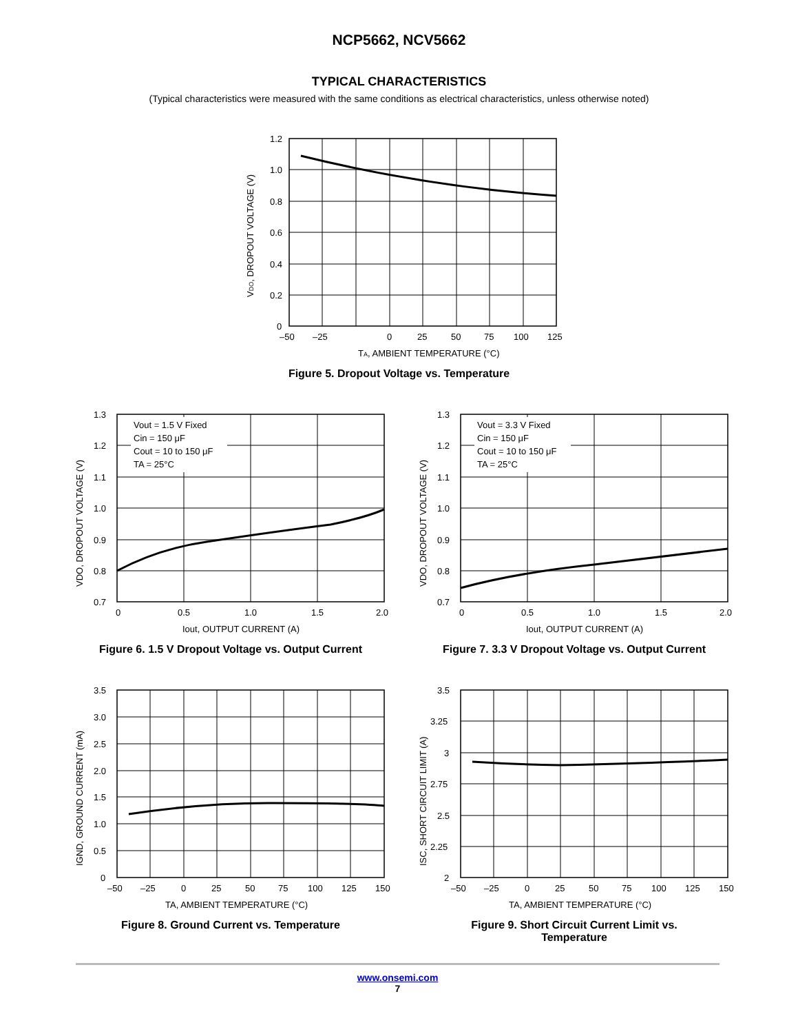NCP5662, NCV5662
TYPICAL CHARACTERISTICS
(Typical characteristics were measured with the same conditions as electrical characteristics, unless otherwise noted)
1.2
1.0
0.8
0.6
0.4
0.2
0
–50
–25
0
25
50
75
100
125
TA, AMBIENT TEMPERATURE (°C)
VDO, DROPOUT VOLTAGE (V)
Figure 5. Dropout Voltage vs. Temperature
Vout = 1.5 V Fixed
Cin = 150 μF
Cout = 10 to 150 μF
TA = 25°C
1.3
1.2
1.1
1.0
0.9
0.8
0.7
0
0.5
1.0
1.5
2.0
Iout, OUTPUT CURRENT (A)
VDO, DROPOUT VOLTAGE (V)
Figure 6. 1.5 V Dropout Voltage vs. Output Current
Vout = 3.3 V Fixed
Cin = 150 μF
Cout = 10 to 150 μF
TA = 25°C
1.3
1.2
1.1
1.0
0.9
0.8
0.7
0
0.5
1.0
1.5
2.0
Iout, OUTPUT CURRENT (A)
VDO, DROPOUT VOLTAGE (V)
Figure 7. 3.3 V Dropout Voltage vs. Output Current
3.5
3.0
2.5
2.0
1.5
1.0
0.5
0
–50
–25
0
25
50
75
100
125
150
TA, AMBIENT TEMPERATURE (°C)
IGND, GROUND CURRENT (mA)
Figure 8. Ground Current vs. Temperature
3.5
3.25
3
2.75
2.5
2.25
2
–50
–25
0
25
50
75
100
125
150
TA, AMBIENT TEMPERATURE (°C)
ISC, SHORT CIRCUIT LIMIT (A)
Figure 9. Short Circuit Current Limit vs.
Temperature
www.onsemi.com
7